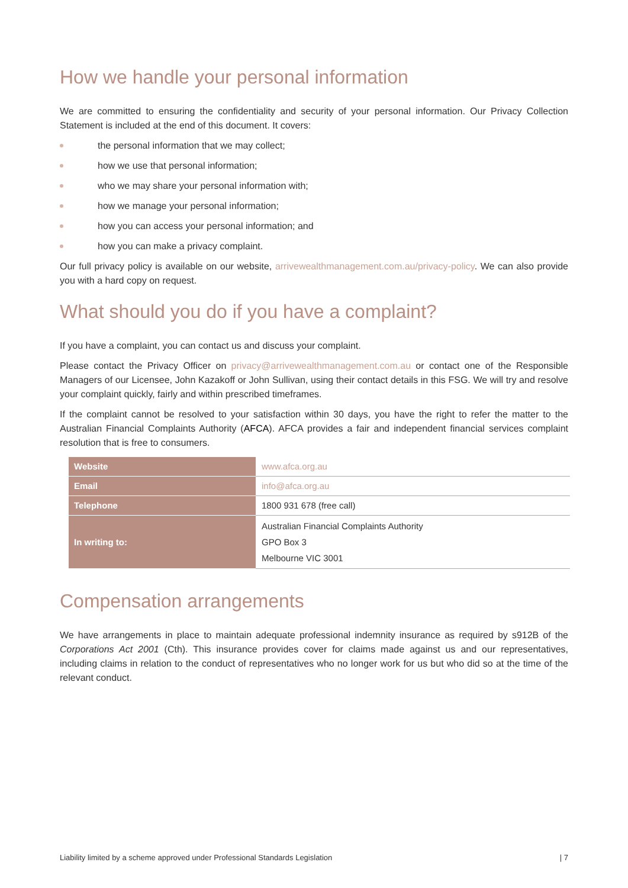How we handle your personal information
We are committed to ensuring the confidentiality and security of your personal information. Our Privacy Collection Statement is included at the end of this document. It covers:
the personal information that we may collect;
how we use that personal information;
who we may share your personal information with;
how we manage your personal information;
how you can access your personal information; and
how you can make a privacy complaint.
Our full privacy policy is available on our website, arrivewealthmanagement.com.au/privacy-policy. We can also provide you with a hard copy on request.
What should you do if you have a complaint?
If you have a complaint, you can contact us and discuss your complaint.
Please contact the Privacy Officer on privacy@arrivewealthmanagement.com.au or contact one of the Responsible Managers of our Licensee, John Kazakoff or John Sullivan, using their contact details in this FSG. We will try and resolve your complaint quickly, fairly and within prescribed timeframes.
If the complaint cannot be resolved to your satisfaction within 30 days, you have the right to refer the matter to the Australian Financial Complaints Authority (AFCA). AFCA provides a fair and independent financial services complaint resolution that is free to consumers.
| Website | www.afca.org.au |
| Email | info@afca.org.au |
| Telephone | 1800 931 678 (free call) |
| In writing to: | Australian Financial Complaints Authority GPO Box 3 Melbourne VIC 3001 |
Compensation arrangements
We have arrangements in place to maintain adequate professional indemnity insurance as required by s912B of the Corporations Act 2001 (Cth). This insurance provides cover for claims made against us and our representatives, including claims in relation to the conduct of representatives who no longer work for us but who did so at the time of the relevant conduct.
Liability limited by a scheme approved under Professional Standards Legislation | 7